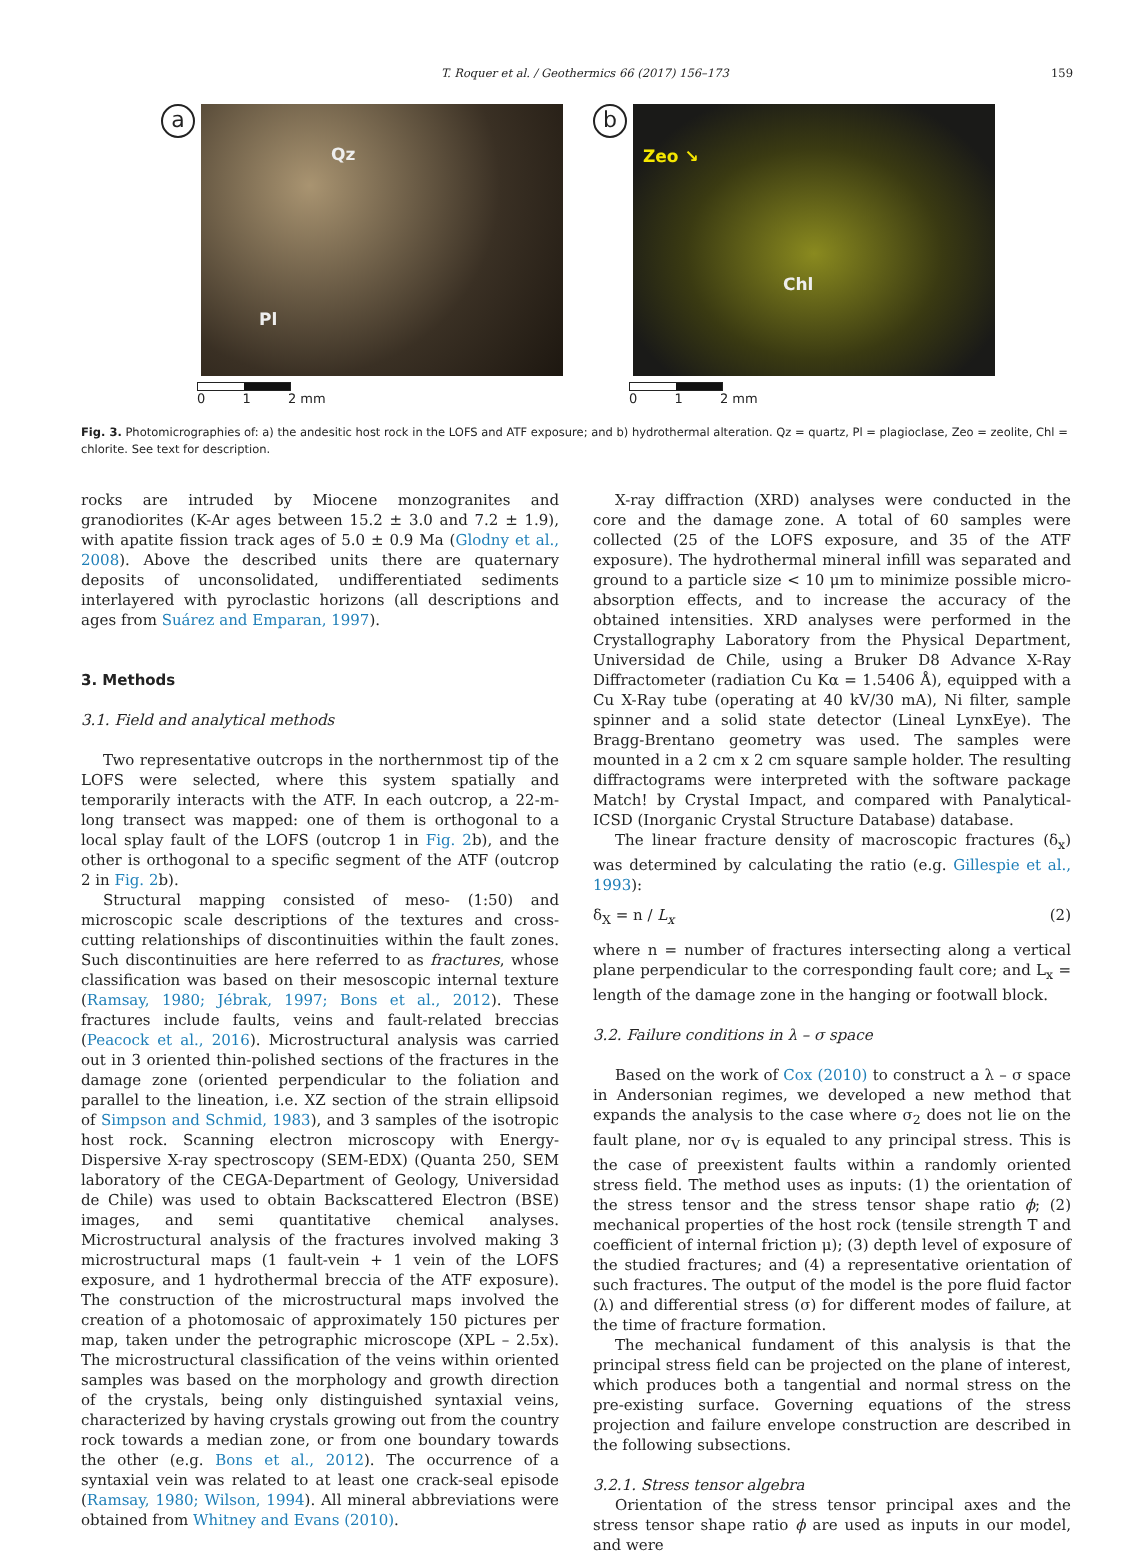T. Roquer et al. / Geothermics 66 (2017) 156–173 159
a
Qz
Pl
0 1 2 mm
b
Zeo ↘
Chl
0 1 2 mm
Fig. 3. Photomicrographies of: a) the andesitic host rock in the LOFS and ATF exposure; and b) hydrothermal alteration. Qz = quartz, Pl = plagioclase, Zeo = zeolite, Chl = chlorite. See text for description.
rocks are intruded by Miocene monzogranites and granodiorites (K-Ar ages between 15.2 ± 3.0 and 7.2 ± 1.9), with apatite fission track ages of 5.0 ± 0.9 Ma (Glodny et al., 2008). Above the described units there are quaternary deposits of unconsolidated, undifferentiated sediments interlayered with pyroclastic horizons (all descriptions and ages from Suárez and Emparan, 1997).
3. Methods
3.1. Field and analytical methods
Two representative outcrops in the northernmost tip of the LOFS were selected, where this system spatially and temporarily interacts with the ATF. In each outcrop, a 22-m-long transect was mapped: one of them is orthogonal to a local splay fault of the LOFS (outcrop 1 in Fig. 2b), and the other is orthogonal to a specific segment of the ATF (outcrop 2 in Fig. 2b).
Structural mapping consisted of meso- (1:50) and microscopic scale descriptions of the textures and cross-cutting relationships of discontinuities within the fault zones. Such discontinuities are here referred to as fractures, whose classification was based on their mesoscopic internal texture (Ramsay, 1980; Jébrak, 1997; Bons et al., 2012). These fractures include faults, veins and fault-related breccias (Peacock et al., 2016). Microstructural analysis was carried out in 3 oriented thin-polished sections of the fractures in the damage zone (oriented perpendicular to the foliation and parallel to the lineation, i.e. XZ section of the strain ellipsoid of Simpson and Schmid, 1983), and 3 samples of the isotropic host rock. Scanning electron microscopy with Energy-Dispersive X-ray spectroscopy (SEM-EDX) (Quanta 250, SEM laboratory of the CEGA-Department of Geology, Universidad de Chile) was used to obtain Backscattered Electron (BSE) images, and semi quantitative chemical analyses. Microstructural analysis of the fractures involved making 3 microstructural maps (1 fault-vein + 1 vein of the LOFS exposure, and 1 hydrothermal breccia of the ATF exposure). The construction of the microstructural maps involved the creation of a photomosaic of approximately 150 pictures per map, taken under the petrographic microscope (XPL – 2.5x). The microstructural classification of the veins within oriented samples was based on the morphology and growth direction of the crystals, being only distinguished syntaxial veins, characterized by having crystals growing out from the country rock towards a median zone, or from one boundary towards the other (e.g. Bons et al., 2012). The occurrence of a syntaxial vein was related to at least one crack-seal episode (Ramsay, 1980; Wilson, 1994). All mineral abbreviations were obtained from Whitney and Evans (2010).
X-ray diffraction (XRD) analyses were conducted in the core and the damage zone. A total of 60 samples were collected (25 of the LOFS exposure, and 35 of the ATF exposure). The hydrothermal mineral infill was separated and ground to a particle size < 10 μm to minimize possible micro-absorption effects, and to increase the accuracy of the obtained intensities. XRD analyses were performed in the Crystallography Laboratory from the Physical Department, Universidad de Chile, using a Bruker D8 Advance X-Ray Diffractometer (radiation Cu Kα = 1.5406 Å), equipped with a Cu X-Ray tube (operating at 40 kV/30 mA), Ni filter, sample spinner and a solid state detector (Lineal LynxEye). The Bragg-Brentano geometry was used. The samples were mounted in a 2 cm x 2 cm square sample holder. The resulting diffractograms were interpreted with the software package Match! by Crystal Impact, and compared with Panalytical-ICSD (Inorganic Crystal Structure Database) database.
The linear fracture density of macroscopic fractures (δ<sub>x</sub>) was determined by calculating the ratio (e.g. Gillespie et al., 1993):
δ<sub>X</sub> = n / L<sub>x</sub> (2)
where n = number of fractures intersecting along a vertical plane perpendicular to the corresponding fault core; and L<sub>x</sub> = length of the damage zone in the hanging or footwall block.
3.2. Failure conditions in λ – σ space
Based on the work of Cox (2010) to construct a λ – σ space in Andersonian regimes, we developed a new method that expands the analysis to the case where σ<sub>2</sub> does not lie on the fault plane, nor σ<sub>V</sub> is equaled to any principal stress. This is the case of preexistent faults within a randomly oriented stress field. The method uses as inputs: (1) the orientation of the stress tensor and the stress tensor shape ratio ϕ; (2) mechanical properties of the host rock (tensile strength T and coefficient of internal friction μ); (3) depth level of exposure of the studied fractures; and (4) a representative orientation of such fractures. The output of the model is the pore fluid factor (λ) and differential stress (σ) for different modes of failure, at the time of fracture formation.
The mechanical fundament of this analysis is that the principal stress field can be projected on the plane of interest, which produces both a tangential and normal stress on the pre-existing surface. Governing equations of the stress projection and failure envelope construction are described in the following subsections.
3.2.1. Stress tensor algebra
Orientation of the stress tensor principal axes and the stress tensor shape ratio ϕ are used as inputs in our model, and were